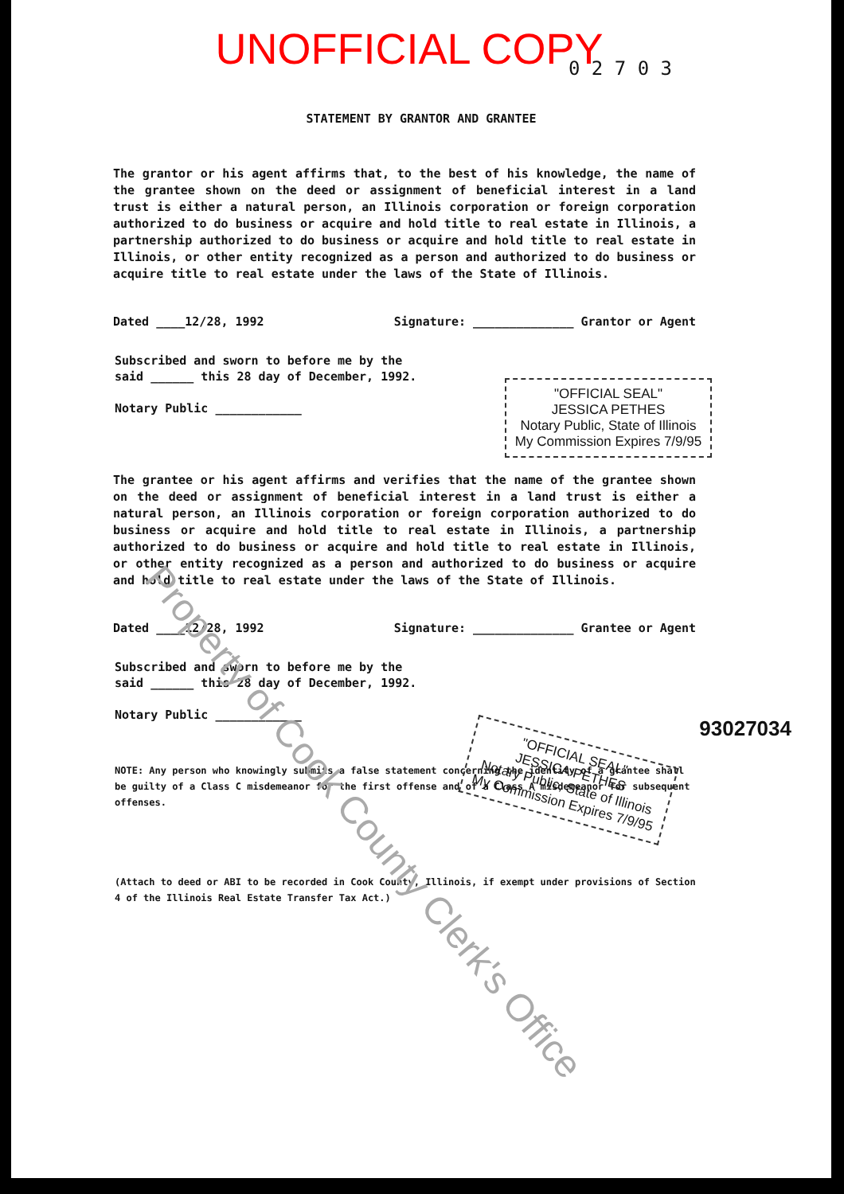UNOFFICIAL COPY
0 2 7 0 3
STATEMENT BY GRANTOR AND GRANTEE
The grantor or his agent affirms that, to the best of his knowledge, the name of the grantee shown on the deed or assignment of beneficial interest in a land trust is either a natural person, an Illinois corporation or foreign corporation authorized to do business or acquire and hold title to real estate in Illinois, a partnership authorized to do business or acquire and hold title to real estate in Illinois, or other entity recognized as a person and authorized to do business or acquire title to real estate under the laws of the State of Illinois.
Dated ____12/28, 1992 Signature: ______________ Grantor or Agent
Subscribed and sworn to before me by the said ______ this 28 day of December, 1992.
Notary Public ____________
"OFFICIAL SEAL"
JESSICA PETHES
Notary Public, State of Illinois
My Commission Expires 7/9/95
The grantee or his agent affirms and verifies that the name of the grantee shown on the deed or assignment of beneficial interest in a land trust is either a natural person, an Illinois corporation or foreign corporation authorized to do business or acquire and hold title to real estate in Illinois, a partnership authorized to do business or acquire and hold title to real estate in Illinois, or other entity recognized as a person and authorized to do business or acquire and hold title to real estate under the laws of the State of Illinois.
Dated ____12/28, 1992 Signature: ______________ Grantee or Agent
Subscribed and sworn to before me by the said ______ this 28 day of December, 1992.
Notary Public ____________
"OFFICIAL SEAL"
JESSICA PETHES
Notary Public, State of Illinois
My Commission Expires 7/9/95
93027034
NOTE: Any person who knowingly submits a false statement concerning the identity of a grantee shall be guilty of a Class C misdemeanor for the first offense and of a Class A misdemeanor for subsequent offenses.
(Attach to deed or ABI to be recorded in Cook County, Illinois, if exempt under provisions of Section 4 of the Illinois Real Estate Transfer Tax Act.)
Property of Cook County Clerk's Office